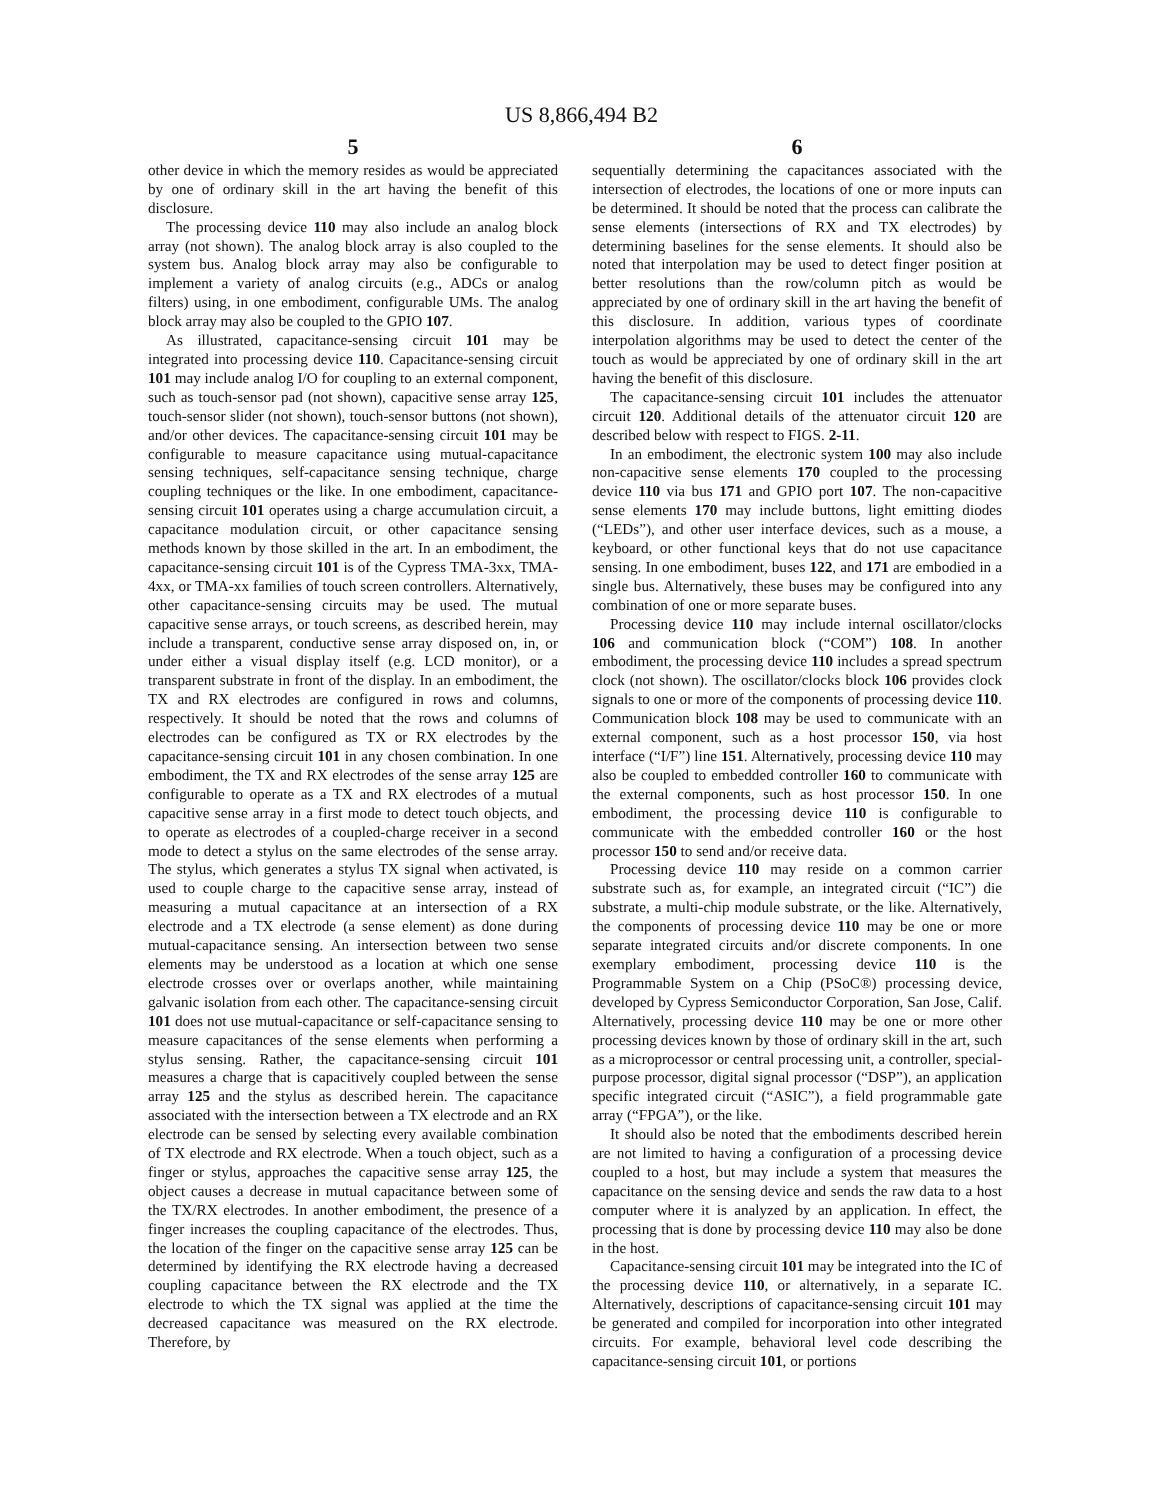US 8,866,494 B2
5
other device in which the memory resides as would be appreciated by one of ordinary skill in the art having the benefit of this disclosure.
The processing device 110 may also include an analog block array (not shown). The analog block array is also coupled to the system bus. Analog block array may also be configurable to implement a variety of analog circuits (e.g., ADCs or analog filters) using, in one embodiment, configurable UMs. The analog block array may also be coupled to the GPIO 107.
As illustrated, capacitance-sensing circuit 101 may be integrated into processing device 110. Capacitance-sensing circuit 101 may include analog I/O for coupling to an external component, such as touch-sensor pad (not shown), capacitive sense array 125, touch-sensor slider (not shown), touch-sensor buttons (not shown), and/or other devices. The capacitance-sensing circuit 101 may be configurable to measure capacitance using mutual-capacitance sensing techniques, self-capacitance sensing technique, charge coupling techniques or the like. In one embodiment, capacitance-sensing circuit 101 operates using a charge accumulation circuit, a capacitance modulation circuit, or other capacitance sensing methods known by those skilled in the art. In an embodiment, the capacitance-sensing circuit 101 is of the Cypress TMA-3xx, TMA-4xx, or TMA-xx families of touch screen controllers. Alternatively, other capacitance-sensing circuits may be used. The mutual capacitive sense arrays, or touch screens, as described herein, may include a transparent, conductive sense array disposed on, in, or under either a visual display itself (e.g. LCD monitor), or a transparent substrate in front of the display. In an embodiment, the TX and RX electrodes are configured in rows and columns, respectively. It should be noted that the rows and columns of electrodes can be configured as TX or RX electrodes by the capacitance-sensing circuit 101 in any chosen combination. In one embodiment, the TX and RX electrodes of the sense array 125 are configurable to operate as a TX and RX electrodes of a mutual capacitive sense array in a first mode to detect touch objects, and to operate as electrodes of a coupled-charge receiver in a second mode to detect a stylus on the same electrodes of the sense array. The stylus, which generates a stylus TX signal when activated, is used to couple charge to the capacitive sense array, instead of measuring a mutual capacitance at an intersection of a RX electrode and a TX electrode (a sense element) as done during mutual-capacitance sensing. An intersection between two sense elements may be understood as a location at which one sense electrode crosses over or overlaps another, while maintaining galvanic isolation from each other. The capacitance-sensing circuit 101 does not use mutual-capacitance or self-capacitance sensing to measure capacitances of the sense elements when performing a stylus sensing. Rather, the capacitance-sensing circuit 101 measures a charge that is capacitively coupled between the sense array 125 and the stylus as described herein. The capacitance associated with the intersection between a TX electrode and an RX electrode can be sensed by selecting every available combination of TX electrode and RX electrode. When a touch object, such as a finger or stylus, approaches the capacitive sense array 125, the object causes a decrease in mutual capacitance between some of the TX/RX electrodes. In another embodiment, the presence of a finger increases the coupling capacitance of the electrodes. Thus, the location of the finger on the capacitive sense array 125 can be determined by identifying the RX electrode having a decreased coupling capacitance between the RX electrode and the TX electrode to which the TX signal was applied at the time the decreased capacitance was measured on the RX electrode. Therefore, by
6
sequentially determining the capacitances associated with the intersection of electrodes, the locations of one or more inputs can be determined. It should be noted that the process can calibrate the sense elements (intersections of RX and TX electrodes) by determining baselines for the sense elements. It should also be noted that interpolation may be used to detect finger position at better resolutions than the row/column pitch as would be appreciated by one of ordinary skill in the art having the benefit of this disclosure. In addition, various types of coordinate interpolation algorithms may be used to detect the center of the touch as would be appreciated by one of ordinary skill in the art having the benefit of this disclosure.
The capacitance-sensing circuit 101 includes the attenuator circuit 120. Additional details of the attenuator circuit 120 are described below with respect to FIGS. 2-11.
In an embodiment, the electronic system 100 may also include non-capacitive sense elements 170 coupled to the processing device 110 via bus 171 and GPIO port 107. The non-capacitive sense elements 170 may include buttons, light emitting diodes (“LEDs”), and other user interface devices, such as a mouse, a keyboard, or other functional keys that do not use capacitance sensing. In one embodiment, buses 122, and 171 are embodied in a single bus. Alternatively, these buses may be configured into any combination of one or more separate buses.
Processing device 110 may include internal oscillator/clocks 106 and communication block (“COM”) 108. In another embodiment, the processing device 110 includes a spread spectrum clock (not shown). The oscillator/clocks block 106 provides clock signals to one or more of the components of processing device 110. Communication block 108 may be used to communicate with an external component, such as a host processor 150, via host interface (“I/F”) line 151. Alternatively, processing device 110 may also be coupled to embedded controller 160 to communicate with the external components, such as host processor 150. In one embodiment, the processing device 110 is configurable to communicate with the embedded controller 160 or the host processor 150 to send and/or receive data.
Processing device 110 may reside on a common carrier substrate such as, for example, an integrated circuit (“IC”) die substrate, a multi-chip module substrate, or the like. Alternatively, the components of processing device 110 may be one or more separate integrated circuits and/or discrete components. In one exemplary embodiment, processing device 110 is the Programmable System on a Chip (PSoC®) processing device, developed by Cypress Semiconductor Corporation, San Jose, Calif. Alternatively, processing device 110 may be one or more other processing devices known by those of ordinary skill in the art, such as a microprocessor or central processing unit, a controller, special-purpose processor, digital signal processor (“DSP”), an application specific integrated circuit (“ASIC”), a field programmable gate array (“FPGA”), or the like.
It should also be noted that the embodiments described herein are not limited to having a configuration of a processing device coupled to a host, but may include a system that measures the capacitance on the sensing device and sends the raw data to a host computer where it is analyzed by an application. In effect, the processing that is done by processing device 110 may also be done in the host.
Capacitance-sensing circuit 101 may be integrated into the IC of the processing device 110, or alternatively, in a separate IC. Alternatively, descriptions of capacitance-sensing circuit 101 may be generated and compiled for incorporation into other integrated circuits. For example, behavioral level code describing the capacitance-sensing circuit 101, or portions